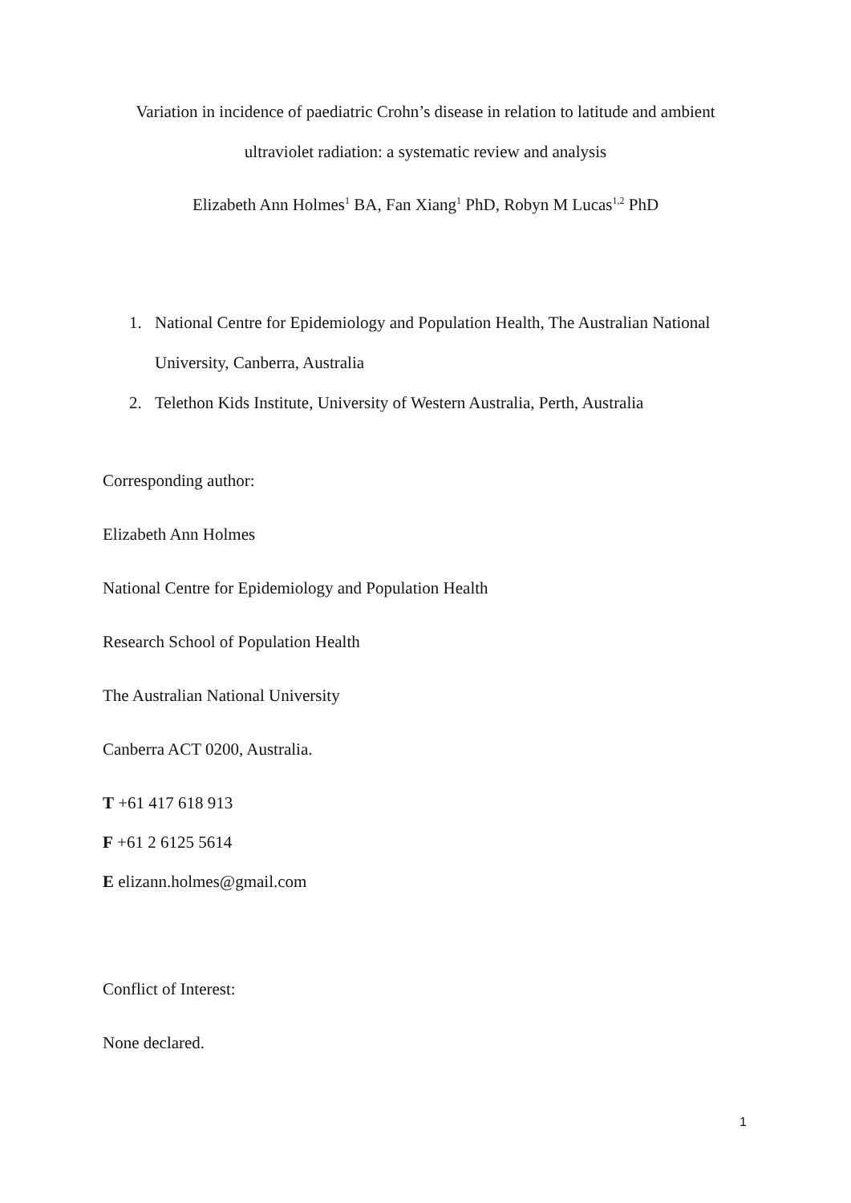Variation in incidence of paediatric Crohn’s disease in relation to latitude and ambient
ultraviolet radiation: a systematic review and analysis
Elizabeth Ann Holmes<sup>1</sup> BA, Fan Xiang<sup>1</sup> PhD, Robyn M Lucas<sup>1,2</sup> PhD
1. National Centre for Epidemiology and Population Health, The Australian National University, Canberra, Australia
2. Telethon Kids Institute, University of Western Australia, Perth, Australia
Corresponding author:
Elizabeth Ann Holmes
National Centre for Epidemiology and Population Health
Research School of Population Health
The Australian National University
Canberra ACT 0200, Australia.
T +61 417 618 913
F +61 2 6125 5614
E elizann.holmes@gmail.com
Conflict of Interest:
None declared.
1